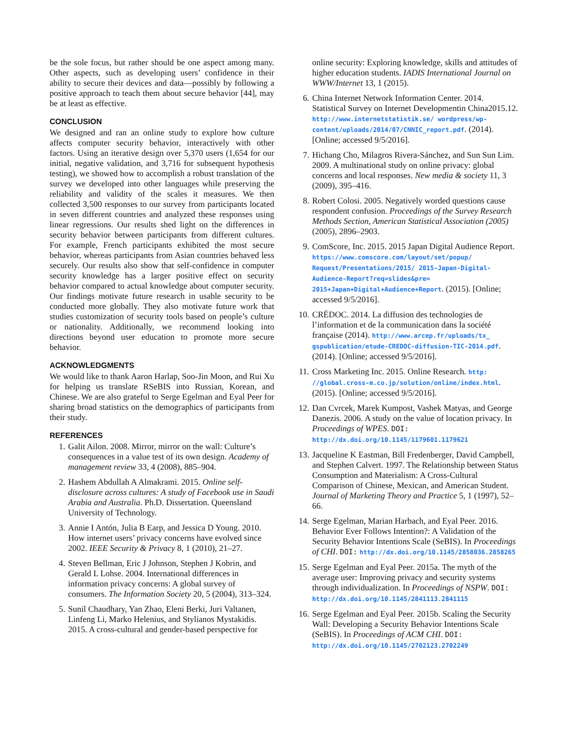be the sole focus, but rather should be one aspect among many. Other aspects, such as developing users’ confidence in their ability to secure their devices and data—possibly by following a positive approach to teach them about secure behavior [44], may be at least as effective.
CONCLUSION
We designed and ran an online study to explore how culture affects computer security behavior, interactively with other factors. Using an iterative design over 5,370 users (1,654 for our initial, negative validation, and 3,716 for subsequent hypothesis testing), we showed how to accomplish a robust translation of the survey we developed into other languages while preserving the reliability and validity of the scales it measures. We then collected 3,500 responses to our survey from participants located in seven different countries and analyzed these responses using linear regressions. Our results shed light on the differences in security behavior between participants from different cultures. For example, French participants exhibited the most secure behavior, whereas participants from Asian countries behaved less securely. Our results also show that self-confidence in computer security knowledge has a larger positive effect on security behavior compared to actual knowledge about computer security. Our findings motivate future research in usable security to be conducted more globally. They also motivate future work that studies customization of security tools based on people’s culture or nationality. Additionally, we recommend looking into directions beyond user education to promote more secure behavior.
ACKNOWLEDGMENTS
We would like to thank Aaron Harlap, Soo-Jin Moon, and Rui Xu for helping us translate RSeBIS into Russian, Korean, and Chinese. We are also grateful to Serge Egelman and Eyal Peer for sharing broad statistics on the demographics of participants from their study.
REFERENCES
1. Galit Ailon. 2008. Mirror, mirror on the wall: Culture’s consequences in a value test of its own design. Academy of management review 33, 4 (2008), 885–904.
2. Hashem Abdullah A Almakrami. 2015. Online self-disclosure across cultures: A study of Facebook use in Saudi Arabia and Australia. Ph.D. Dissertation. Queensland University of Technology.
3. Annie I Antón, Julia B Earp, and Jessica D Young. 2010. How internet users’ privacy concerns have evolved since 2002. IEEE Security & Privacy 8, 1 (2010), 21–27.
4. Steven Bellman, Eric J Johnson, Stephen J Kobrin, and Gerald L Lohse. 2004. International differences in information privacy concerns: A global survey of consumers. The Information Society 20, 5 (2004), 313–324.
5. Sunil Chaudhary, Yan Zhao, Eleni Berki, Juri Valtanen, Linfeng Li, Marko Helenius, and Stylianos Mystakidis. 2015. A cross-cultural and gender-based perspective for
online security: Exploring knowledge, skills and attitudes of higher education students. IADIS International Journal on WWW/Internet 13, 1 (2015).
6. China Internet Network Information Center. 2014. Statistical Survey on Internet Developmentin China2015.12. http://www.internetstatistik.se/ wordpress/wp-content/uploads/2014/07/CNNIC_report.pdf. (2014). [Online; accessed 9/5/2016].
7. Hichang Cho, Milagros Rivera-Sánchez, and Sun Sun Lim. 2009. A multinational study on online privacy: global concerns and local responses. New media & society 11, 3 (2009), 395–416.
8. Robert Colosi. 2005. Negatively worded questions cause respondent confusion. Proceedings of the Survey Research Methods Section, American Statistical Association (2005) (2005), 2896–2903.
9. ComScore, Inc. 2015. 2015 Japan Digital Audience Report. https://www.comscore.com/layout/set/popup/ Request/Presentations/2015/ 2015-Japan-Digital-Audience-Report?req=slides&pre= 2015+Japan+Digital+Audience+Report. (2015). [Online; accessed 9/5/2016].
10. CRÉDOC. 2014. La diffusion des technologies de l’information et de la communication dans la société française (2014). http://www.arcep.fr/uploads/tx_ gspublication/etude-CREDOC-diffusion-TIC-2014.pdf. (2014). [Online; accessed 9/5/2016].
11. Cross Marketing Inc. 2015. Online Research. http: //global.cross-m.co.jp/solution/online/index.html. (2015). [Online; accessed 9/5/2016].
12. Dan Cvrcek, Marek Kumpost, Vashek Matyas, and George Danezis. 2006. A study on the value of location privacy. In Proceedings of WPES. DOI: http://dx.doi.org/10.1145/1179601.1179621
13. Jacqueline K Eastman, Bill Fredenberger, David Campbell, and Stephen Calvert. 1997. The Relationship between Status Consumption and Materialism: A Cross-Cultural Comparison of Chinese, Mexican, and American Student. Journal of Marketing Theory and Practice 5, 1 (1997), 52–66.
14. Serge Egelman, Marian Harbach, and Eyal Peer. 2016. Behavior Ever Follows Intention?: A Validation of the Security Behavior Intentions Scale (SeBIS). In Proceedings of CHI. DOI: http://dx.doi.org/10.1145/2858036.2858265
15. Serge Egelman and Eyal Peer. 2015a. The myth of the average user: Improving privacy and security systems through individualization. In Proceedings of NSPW. DOI: http://dx.doi.org/10.1145/2841113.2841115
16. Serge Egelman and Eyal Peer. 2015b. Scaling the Security Wall: Developing a Security Behavior Intentions Scale (SeBIS). In Proceedings of ACM CHI. DOI: http://dx.doi.org/10.1145/2702123.2702249